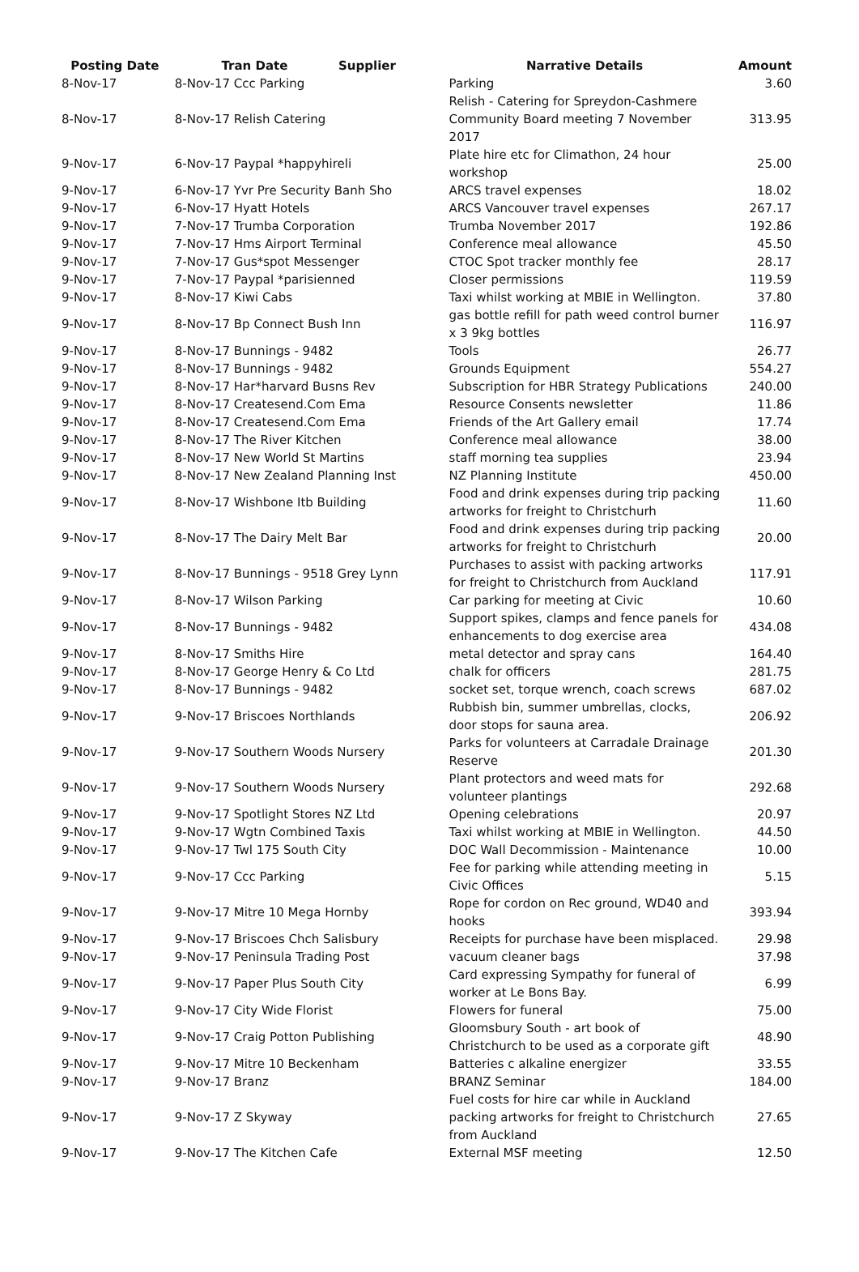| Posting Date | Tran Date Supplier | Narrative Details | Amount |
| --- | --- | --- | --- |
| 8-Nov-17 | 8-Nov-17 Ccc Parking | Parking | 3.60 |
| 8-Nov-17 | 8-Nov-17 Relish Catering | Relish - Catering for Spreydon-Cashmere Community Board meeting 7 November 2017 | 313.95 |
| 9-Nov-17 | 6-Nov-17 Paypal *happyhireli | Plate hire etc for Climathon, 24 hour workshop | 25.00 |
| 9-Nov-17 | 6-Nov-17 Yvr Pre Security Banh Sho | ARCS travel expenses | 18.02 |
| 9-Nov-17 | 6-Nov-17 Hyatt Hotels | ARCS Vancouver travel expenses | 267.17 |
| 9-Nov-17 | 7-Nov-17 Trumba Corporation | Trumba November 2017 | 192.86 |
| 9-Nov-17 | 7-Nov-17 Hms Airport Terminal | Conference meal allowance | 45.50 |
| 9-Nov-17 | 7-Nov-17 Gus*spot Messenger | CTOC Spot tracker monthly fee | 28.17 |
| 9-Nov-17 | 7-Nov-17 Paypal *parisienned | Closer permissions | 119.59 |
| 9-Nov-17 | 8-Nov-17 Kiwi Cabs | Taxi whilst working at MBIE in Wellington. | 37.80 |
| 9-Nov-17 | 8-Nov-17 Bp Connect Bush Inn | gas bottle refill for path weed control burner x 3 9kg bottles | 116.97 |
| 9-Nov-17 | 8-Nov-17 Bunnings - 9482 | Tools | 26.77 |
| 9-Nov-17 | 8-Nov-17 Bunnings - 9482 | Grounds Equipment | 554.27 |
| 9-Nov-17 | 8-Nov-17 Har*harvard Busns Rev | Subscription for HBR Strategy Publications | 240.00 |
| 9-Nov-17 | 8-Nov-17 Createsend.Com Ema | Resource Consents newsletter | 11.86 |
| 9-Nov-17 | 8-Nov-17 Createsend.Com Ema | Friends of the Art Gallery email | 17.74 |
| 9-Nov-17 | 8-Nov-17 The River Kitchen | Conference meal allowance | 38.00 |
| 9-Nov-17 | 8-Nov-17 New World St Martins | staff morning tea supplies | 23.94 |
| 9-Nov-17 | 8-Nov-17 New Zealand Planning Inst | NZ Planning Institute | 450.00 |
| 9-Nov-17 | 8-Nov-17 Wishbone Itb Building | Food and drink expenses during trip packing artworks for freight to Christchurh | 11.60 |
| 9-Nov-17 | 8-Nov-17 The Dairy Melt Bar | Food and drink expenses during trip packing artworks for freight to Christchurh | 20.00 |
| 9-Nov-17 | 8-Nov-17 Bunnings - 9518 Grey Lynn | Purchases to assist with packing artworks for freight to Christchurch from Auckland | 117.91 |
| 9-Nov-17 | 8-Nov-17 Wilson Parking | Car parking for meeting at Civic | 10.60 |
| 9-Nov-17 | 8-Nov-17 Bunnings - 9482 | Support spikes, clamps and fence panels for enhancements to dog exercise area | 434.08 |
| 9-Nov-17 | 8-Nov-17 Smiths Hire | metal detector and spray cans | 164.40 |
| 9-Nov-17 | 8-Nov-17 George Henry & Co Ltd | chalk for officers | 281.75 |
| 9-Nov-17 | 8-Nov-17 Bunnings - 9482 | socket set, torque wrench, coach screws | 687.02 |
| 9-Nov-17 | 9-Nov-17 Briscoes Northlands | Rubbish bin, summer umbrellas, clocks, door stops for sauna area. | 206.92 |
| 9-Nov-17 | 9-Nov-17 Southern Woods Nursery | Parks for volunteers at Carradale Drainage Reserve | 201.30 |
| 9-Nov-17 | 9-Nov-17 Southern Woods Nursery | Plant protectors and weed mats for volunteer plantings | 292.68 |
| 9-Nov-17 | 9-Nov-17 Spotlight Stores NZ Ltd | Opening celebrations | 20.97 |
| 9-Nov-17 | 9-Nov-17 Wgtn Combined Taxis | Taxi whilst working at MBIE in Wellington. | 44.50 |
| 9-Nov-17 | 9-Nov-17 Twl 175 South City | DOC Wall Decommission - Maintenance | 10.00 |
| 9-Nov-17 | 9-Nov-17 Ccc Parking | Fee for parking while attending meeting in Civic Offices | 5.15 |
| 9-Nov-17 | 9-Nov-17 Mitre 10 Mega Hornby | Rope for cordon on Rec ground, WD40 and hooks | 393.94 |
| 9-Nov-17 | 9-Nov-17 Briscoes Chch Salisbury | Receipts for purchase have been misplaced. | 29.98 |
| 9-Nov-17 | 9-Nov-17 Peninsula Trading Post | vacuum cleaner bags | 37.98 |
| 9-Nov-17 | 9-Nov-17 Paper Plus South City | Card expressing Sympathy for funeral of worker at Le Bons Bay. | 6.99 |
| 9-Nov-17 | 9-Nov-17 City Wide Florist | Flowers for funeral | 75.00 |
| 9-Nov-17 | 9-Nov-17 Craig Potton Publishing | Gloomsbury South - art book of Christchurch to be used as a corporate gift | 48.90 |
| 9-Nov-17 | 9-Nov-17 Mitre 10 Beckenham | Batteries c alkaline energizer | 33.55 |
| 9-Nov-17 | 9-Nov-17 Branz | BRANZ Seminar | 184.00 |
| 9-Nov-17 | 9-Nov-17 Z Skyway | Fuel costs for hire car while in Auckland packing artworks for freight to Christchurch from Auckland | 27.65 |
| 9-Nov-17 | 9-Nov-17 The Kitchen Cafe | External MSF meeting | 12.50 |